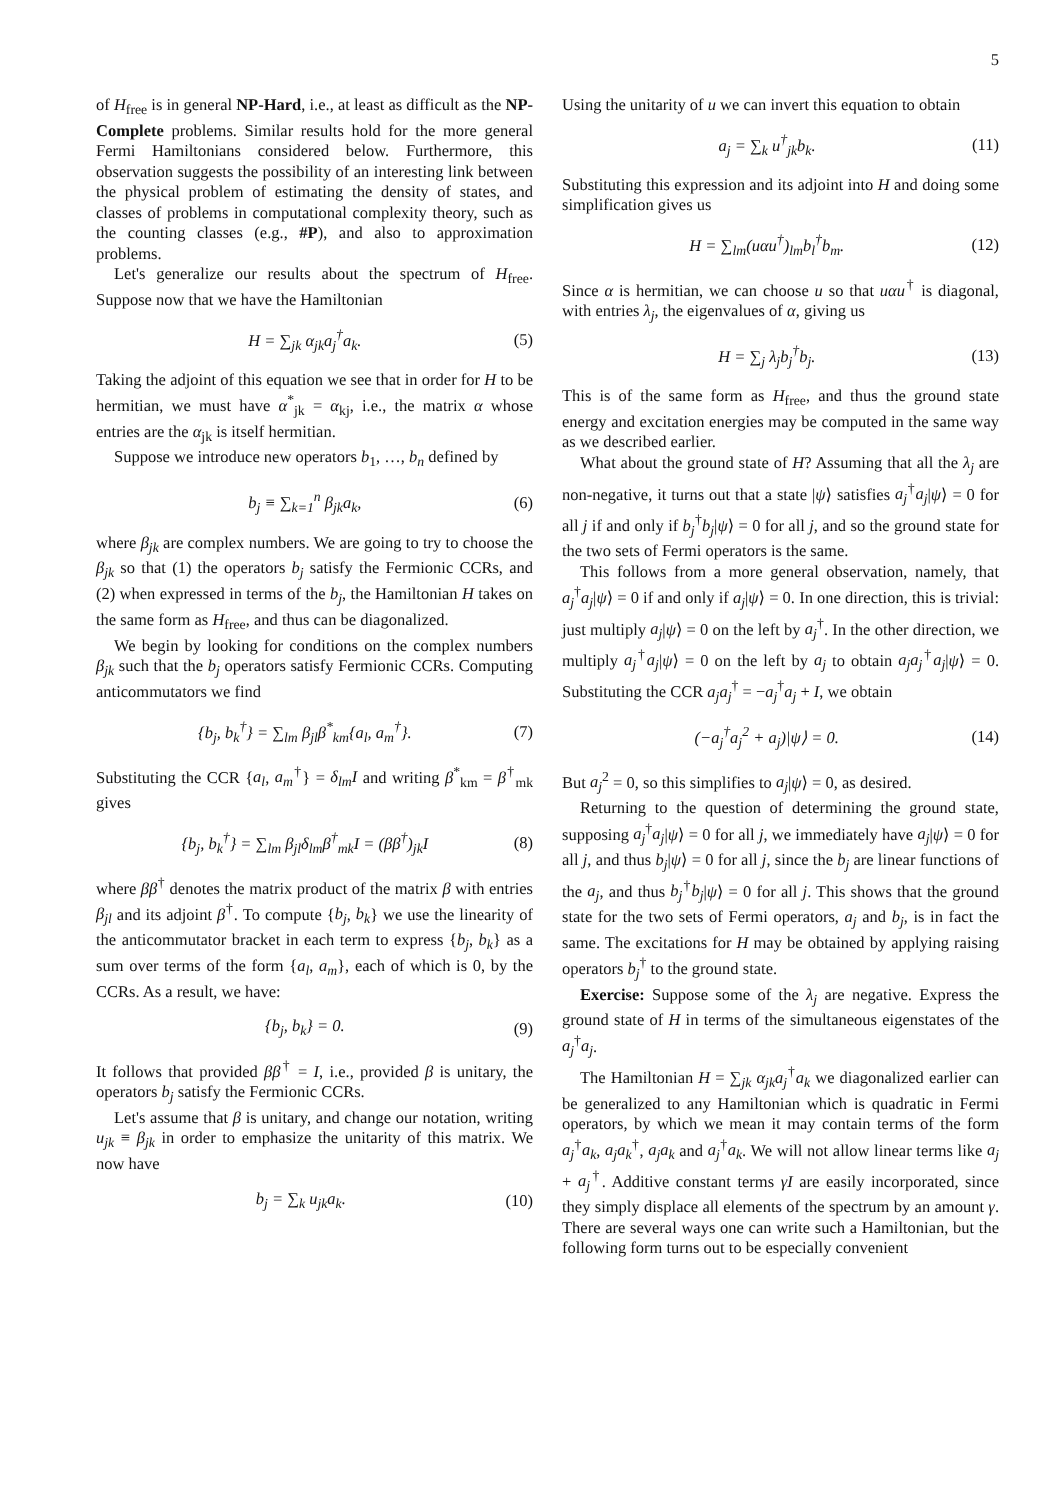5
of H<sub>free</sub> is in general NP-Hard, i.e., at least as difficult as the NP-Complete problems. Similar results hold for the more general Fermi Hamiltonians considered below. Furthermore, this observation suggests the possibility of an interesting link between the physical problem of estimating the density of states, and classes of problems in computational complexity theory, such as the counting classes (e.g., #P), and also to approximation problems.
Let's generalize our results about the spectrum of H<sub>free</sub>. Suppose now that we have the Hamiltonian
H = ∑<sub>jk</sub> α<sub>jk</sub>a<sub>j</sub><sup>†</sup>a<sub>k</sub>. (5)
Taking the adjoint of this equation we see that in order for H to be hermitian, we must have α<sup>*</sup><sub>jk</sub> = α<sub>kj</sub>, i.e., the matrix α whose entries are the α<sub>jk</sub> is itself hermitian.
Suppose we introduce new operators b<sub>1</sub>, …, b<sub>n</sub> defined by
b<sub>j</sub> ≡ ∑<sub>k=1</sub><sup>n</sup> β<sub>jk</sub>a<sub>k</sub>, (6)
where β<sub>jk</sub> are complex numbers. We are going to try to choose the β<sub>jk</sub> so that (1) the operators b<sub>j</sub> satisfy the Fermionic CCRs, and (2) when expressed in terms of the b<sub>j</sub>, the Hamiltonian H takes on the same form as H<sub>free</sub>, and thus can be diagonalized.
We begin by looking for conditions on the complex numbers β<sub>jk</sub> such that the b<sub>j</sub> operators satisfy Fermionic CCRs. Computing anticommutators we find
{b<sub>j</sub>, b<sub>k</sub><sup>†</sup>} = ∑<sub>lm</sub> β<sub>jl</sub>β<sup>*</sup><sub>km</sub>{a<sub>l</sub>, a<sub>m</sub><sup>†</sup>}. (7)
Substituting the CCR {a<sub>l</sub>, a<sub>m</sub><sup>†</sup>} = δ<sub>lm</sub>I and writing β<sup>*</sup><sub>km</sub> = β<sup>†</sup><sub>mk</sub> gives
{b<sub>j</sub>, b<sub>k</sub><sup>†</sup>} = ∑<sub>lm</sub> β<sub>jl</sub>δ<sub>lm</sub>β<sup>†</sup><sub>mk</sub>I = (ββ<sup>†</sup>)<sub>jk</sub>I (8)
where ββ<sup>†</sup> denotes the matrix product of the matrix β with entries β<sub>jl</sub> and its adjoint β<sup>†</sup>. To compute {b<sub>j</sub>, b<sub>k</sub>} we use the linearity of the anticommutator bracket in each term to express {b<sub>j</sub>, b<sub>k</sub>} as a sum over terms of the form {a<sub>l</sub>, a<sub>m</sub>}, each of which is 0, by the CCRs. As a result, we have:
{b<sub>j</sub>, b<sub>k</sub>} = 0. (9)
It follows that provided ββ<sup>†</sup> = I, i.e., provided β is unitary, the operators b<sub>j</sub> satisfy the Fermionic CCRs.
Let's assume that β is unitary, and change our notation, writing u<sub>jk</sub> ≡ β<sub>jk</sub> in order to emphasize the unitarity of this matrix. We now have
b<sub>j</sub> = ∑<sub>k</sub> u<sub>jk</sub>a<sub>k</sub>. (10)
Using the unitarity of u we can invert this equation to obtain
a<sub>j</sub> = ∑<sub>k</sub> u<sup>†</sup><sub>jk</sub>b<sub>k</sub>. (11)
Substituting this expression and its adjoint into H and doing some simplification gives us
H = ∑<sub>lm</sub>(uαu<sup>†</sup>)<sub>lm</sub>b<sub>l</sub><sup>†</sup>b<sub>m</sub>. (12)
Since α is hermitian, we can choose u so that uαu<sup>†</sup> is diagonal, with entries λ<sub>j</sub>, the eigenvalues of α, giving us
H = ∑<sub>j</sub> λ<sub>j</sub>b<sub>j</sub><sup>†</sup>b<sub>j</sub>. (13)
This is of the same form as H<sub>free</sub>, and thus the ground state energy and excitation energies may be computed in the same way as we described earlier.
What about the ground state of H? Assuming that all the λ<sub>j</sub> are non-negative, it turns out that a state |ψ⟩ satisfies a<sub>j</sub><sup>†</sup>a<sub>j</sub>|ψ⟩ = 0 for all j if and only if b<sub>j</sub><sup>†</sup>b<sub>j</sub>|ψ⟩ = 0 for all j, and so the ground state for the two sets of Fermi operators is the same.
This follows from a more general observation, namely, that a<sub>j</sub><sup>†</sup>a<sub>j</sub>|ψ⟩ = 0 if and only if a<sub>j</sub>|ψ⟩ = 0. In one direction, this is trivial: just multiply a<sub>j</sub>|ψ⟩ = 0 on the left by a<sub>j</sub><sup>†</sup>. In the other direction, we multiply a<sub>j</sub><sup>†</sup>a<sub>j</sub>|ψ⟩ = 0 on the left by a<sub>j</sub> to obtain a<sub>j</sub>a<sub>j</sub><sup>†</sup>a<sub>j</sub>|ψ⟩ = 0. Substituting the CCR a<sub>j</sub>a<sub>j</sub><sup>†</sup> = −a<sub>j</sub><sup>†</sup>a<sub>j</sub> + I, we obtain
(−a<sub>j</sub><sup>†</sup>a<sub>j</sub><sup>2</sup> + a<sub>j</sub>)|ψ⟩ = 0. (14)
But a<sub>j</sub><sup>2</sup> = 0, so this simplifies to a<sub>j</sub>|ψ⟩ = 0, as desired.
Returning to the question of determining the ground state, supposing a<sub>j</sub><sup>†</sup>a<sub>j</sub>|ψ⟩ = 0 for all j, we immediately have a<sub>j</sub>|ψ⟩ = 0 for all j, and thus b<sub>j</sub>|ψ⟩ = 0 for all j, since the b<sub>j</sub> are linear functions of the a<sub>j</sub>, and thus b<sub>j</sub><sup>†</sup>b<sub>j</sub>|ψ⟩ = 0 for all j. This shows that the ground state for the two sets of Fermi operators, a<sub>j</sub> and b<sub>j</sub>, is in fact the same. The excitations for H may be obtained by applying raising operators b<sub>j</sub><sup>†</sup> to the ground state.
Exercise: Suppose some of the λ<sub>j</sub> are negative. Express the ground state of H in terms of the simultaneous eigenstates of the a<sub>j</sub><sup>†</sup>a<sub>j</sub>.
The Hamiltonian H = ∑<sub>jk</sub> α<sub>jk</sub>a<sub>j</sub><sup>†</sup>a<sub>k</sub> we diagonalized earlier can be generalized to any Hamiltonian which is quadratic in Fermi operators, by which we mean it may contain terms of the form a<sub>j</sub><sup>†</sup>a<sub>k</sub>, a<sub>j</sub>a<sub>k</sub><sup>†</sup>, a<sub>j</sub>a<sub>k</sub> and a<sub>j</sub><sup>†</sup>a<sub>k</sub>. We will not allow linear terms like a<sub>j</sub> + a<sub>j</sub><sup>†</sup>. Additive constant terms γI are easily incorporated, since they simply displace all elements of the spectrum by an amount γ. There are several ways one can write such a Hamiltonian, but the following form turns out to be especially convenient